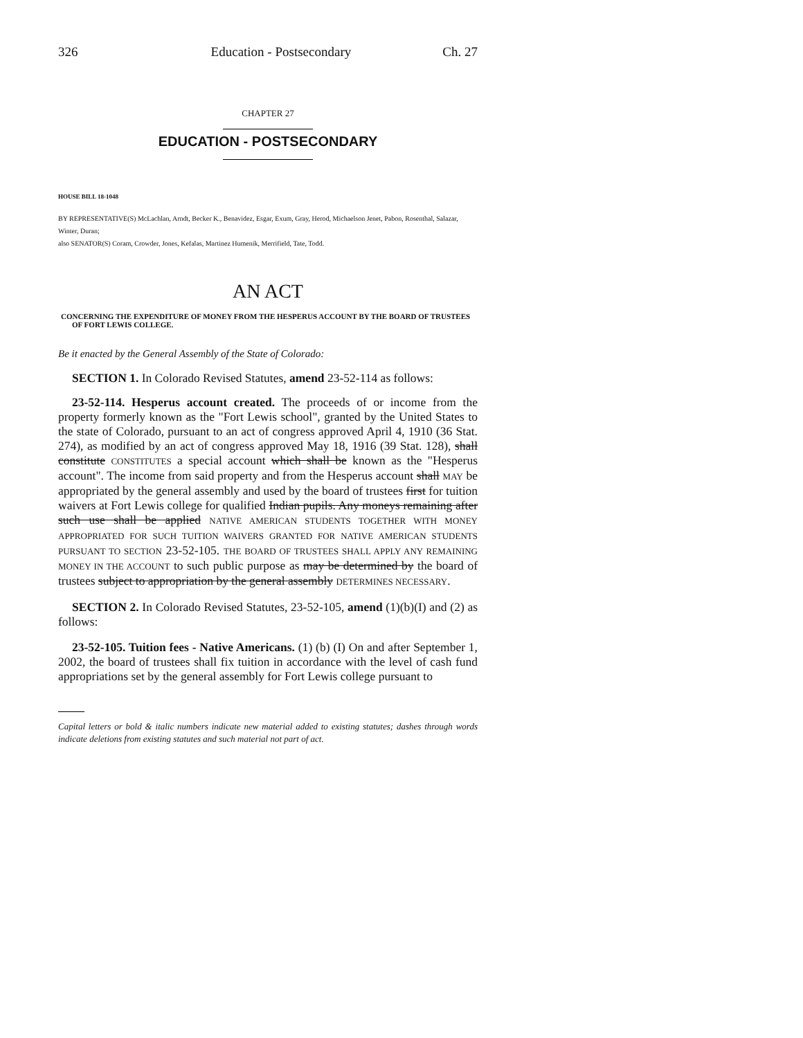326 Education - Postsecondary Ch. 27
CHAPTER 27
EDUCATION - POSTSECONDARY
HOUSE BILL 18-1048
BY REPRESENTATIVE(S) McLachlan, Arndt, Becker K., Benavidez, Esgar, Exum, Gray, Herod, Michaelson Jenet, Pabon, Rosenthal, Salazar, Winter, Duran;
also SENATOR(S) Coram, Crowder, Jones, Kefalas, Martinez Humenik, Merrifield, Tate, Todd.
AN ACT
CONCERNING THE EXPENDITURE OF MONEY FROM THE HESPERUS ACCOUNT BY THE BOARD OF TRUSTEES OF FORT LEWIS COLLEGE.
Be it enacted by the General Assembly of the State of Colorado:
SECTION 1. In Colorado Revised Statutes, amend 23-52-114 as follows:
23-52-114. Hesperus account created. The proceeds of or income from the property formerly known as the "Fort Lewis school", granted by the United States to the state of Colorado, pursuant to an act of congress approved April 4, 1910 (36 Stat. 274), as modified by an act of congress approved May 18, 1916 (39 Stat. 128), shall constitute CONSTITUTES a special account which shall be known as the "Hesperus account". The income from said property and from the Hesperus account shall MAY be appropriated by the general assembly and used by the board of trustees first for tuition waivers at Fort Lewis college for qualified Indian pupils. Any moneys remaining after such use shall be applied NATIVE AMERICAN STUDENTS TOGETHER WITH MONEY APPROPRIATED FOR SUCH TUITION WAIVERS GRANTED FOR NATIVE AMERICAN STUDENTS PURSUANT TO SECTION 23-52-105. THE BOARD OF TRUSTEES SHALL APPLY ANY REMAINING MONEY IN THE ACCOUNT to such public purpose as may be determined by the board of trustees subject to appropriation by the general assembly DETERMINES NECESSARY.
SECTION 2. In Colorado Revised Statutes, 23-52-105, amend (1)(b)(I) and (2) as follows:
23-52-105. Tuition fees - Native Americans. (1) (b) (I) On and after September 1, 2002, the board of trustees shall fix tuition in accordance with the level of cash fund appropriations set by the general assembly for Fort Lewis college pursuant to
Capital letters or bold & italic numbers indicate new material added to existing statutes; dashes through words indicate deletions from existing statutes and such material not part of act.